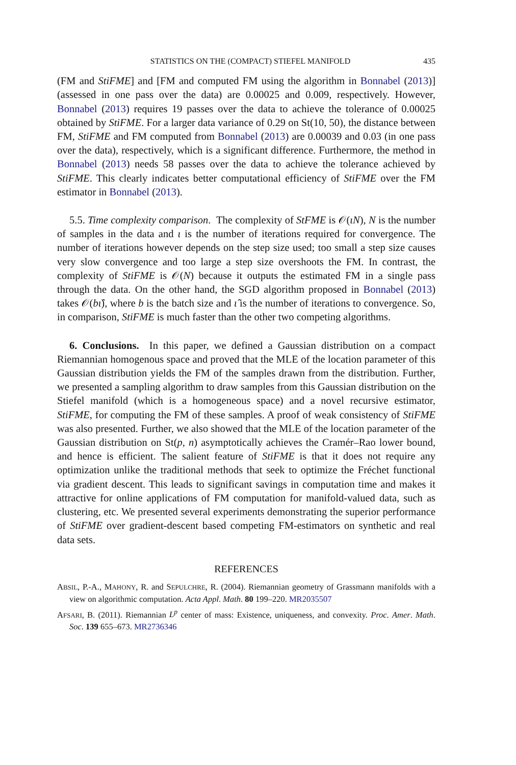STATISTICS ON THE (COMPACT) STIEFEL MANIFOLD 435
(FM and StiFME] and [FM and computed FM using the algorithm in Bonnabel (2013)] (assessed in one pass over the data) are 0.00025 and 0.009, respectively. However, Bonnabel (2013) requires 19 passes over the data to achieve the tolerance of 0.00025 obtained by StiFME. For a larger data variance of 0.29 on St(10, 50), the distance between FM, StiFME and FM computed from Bonnabel (2013) are 0.00039 and 0.03 (in one pass over the data), respectively, which is a significant difference. Furthermore, the method in Bonnabel (2013) needs 58 passes over the data to achieve the tolerance achieved by StiFME. This clearly indicates better computational efficiency of StiFME over the FM estimator in Bonnabel (2013).
5.5. Time complexity comparison. The complexity of StFME is 𝒪(ιN), N is the number of samples in the data and ι is the number of iterations required for convergence. The number of iterations however depends on the step size used; too small a step size causes very slow convergence and too large a step size overshoots the FM. In contrast, the complexity of StiFME is 𝒪(N) because it outputs the estimated FM in a single pass through the data. On the other hand, the SGD algorithm proposed in Bonnabel (2013) takes 𝒪(bι̂), where b is the batch size and ι̂ is the number of iterations to convergence. So, in comparison, StiFME is much faster than the other two competing algorithms.
6. Conclusions. In this paper, we defined a Gaussian distribution on a compact Riemannian homogenous space and proved that the MLE of the location parameter of this Gaussian distribution yields the FM of the samples drawn from the distribution. Further, we presented a sampling algorithm to draw samples from this Gaussian distribution on the Stiefel manifold (which is a homogeneous space) and a novel recursive estimator, StiFME, for computing the FM of these samples. A proof of weak consistency of StiFME was also presented. Further, we also showed that the MLE of the location parameter of the Gaussian distribution on St(p, n) asymptotically achieves the Cramér–Rao lower bound, and hence is efficient. The salient feature of StiFME is that it does not require any optimization unlike the traditional methods that seek to optimize the Fréchet functional via gradient descent. This leads to significant savings in computation time and makes it attractive for online applications of FM computation for manifold-valued data, such as clustering, etc. We presented several experiments demonstrating the superior performance of StiFME over gradient-descent based competing FM-estimators on synthetic and real data sets.
REFERENCES
ABSIL, P.-A., MAHONY, R. and SEPULCHRE, R. (2004). Riemannian geometry of Grassmann manifolds with a view on algorithmic computation. Acta Appl. Math. 80 199–220. MR2035507
AFSARI, B. (2011). Riemannian L<sup>p</sup> center of mass: Existence, uniqueness, and convexity. Proc. Amer. Math. Soc. 139 655–673. MR2736346